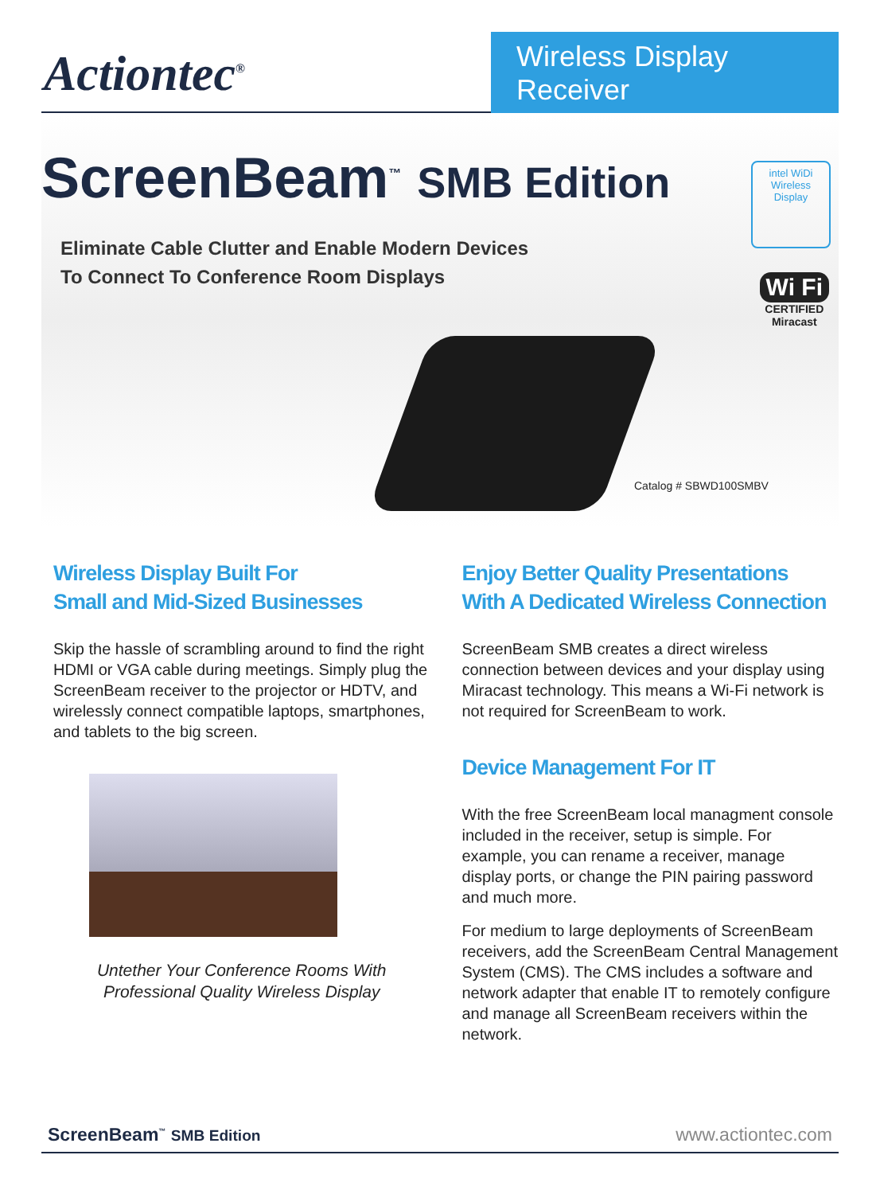Actiontec<sup>®</sup>
Wireless Display Receiver
ScreenBeam<sup>™</sup> SMB Edition
Eliminate Cable Clutter and Enable Modern Devices
To Connect To Conference Room Displays
intel WiDi
Wireless Display
Wi Fi
CERTIFIED
Miracast
Catalog # SBWD100SMBV
Wireless Display Built For
Small and Mid-Sized Businesses
Skip the hassle of scrambling around to find the right HDMI or VGA cable during meetings. Simply plug the ScreenBeam receiver to the projector or HDTV, and wirelessly connect compatible laptops, smartphones, and tablets to the big screen.
Untether Your Conference Rooms With
Professional Quality Wireless Display
Enjoy Better Quality Presentations
With A Dedicated Wireless Connection
ScreenBeam SMB creates a direct wireless connection between devices and your display using Miracast technology. This means a Wi-Fi network is not required for ScreenBeam to work.
Device Management For IT
With the free ScreenBeam local managment console included in the receiver, setup is simple. For example, you can rename a receiver, manage display ports, or change the PIN pairing password and much more.
For medium to large deployments of ScreenBeam receivers, add the ScreenBeam Central Management System (CMS). The CMS includes a software and network adapter that enable IT to remotely configure and manage all ScreenBeam receivers within the network.
ScreenBeam<sup>™</sup> SMB Edition www.actiontec.com